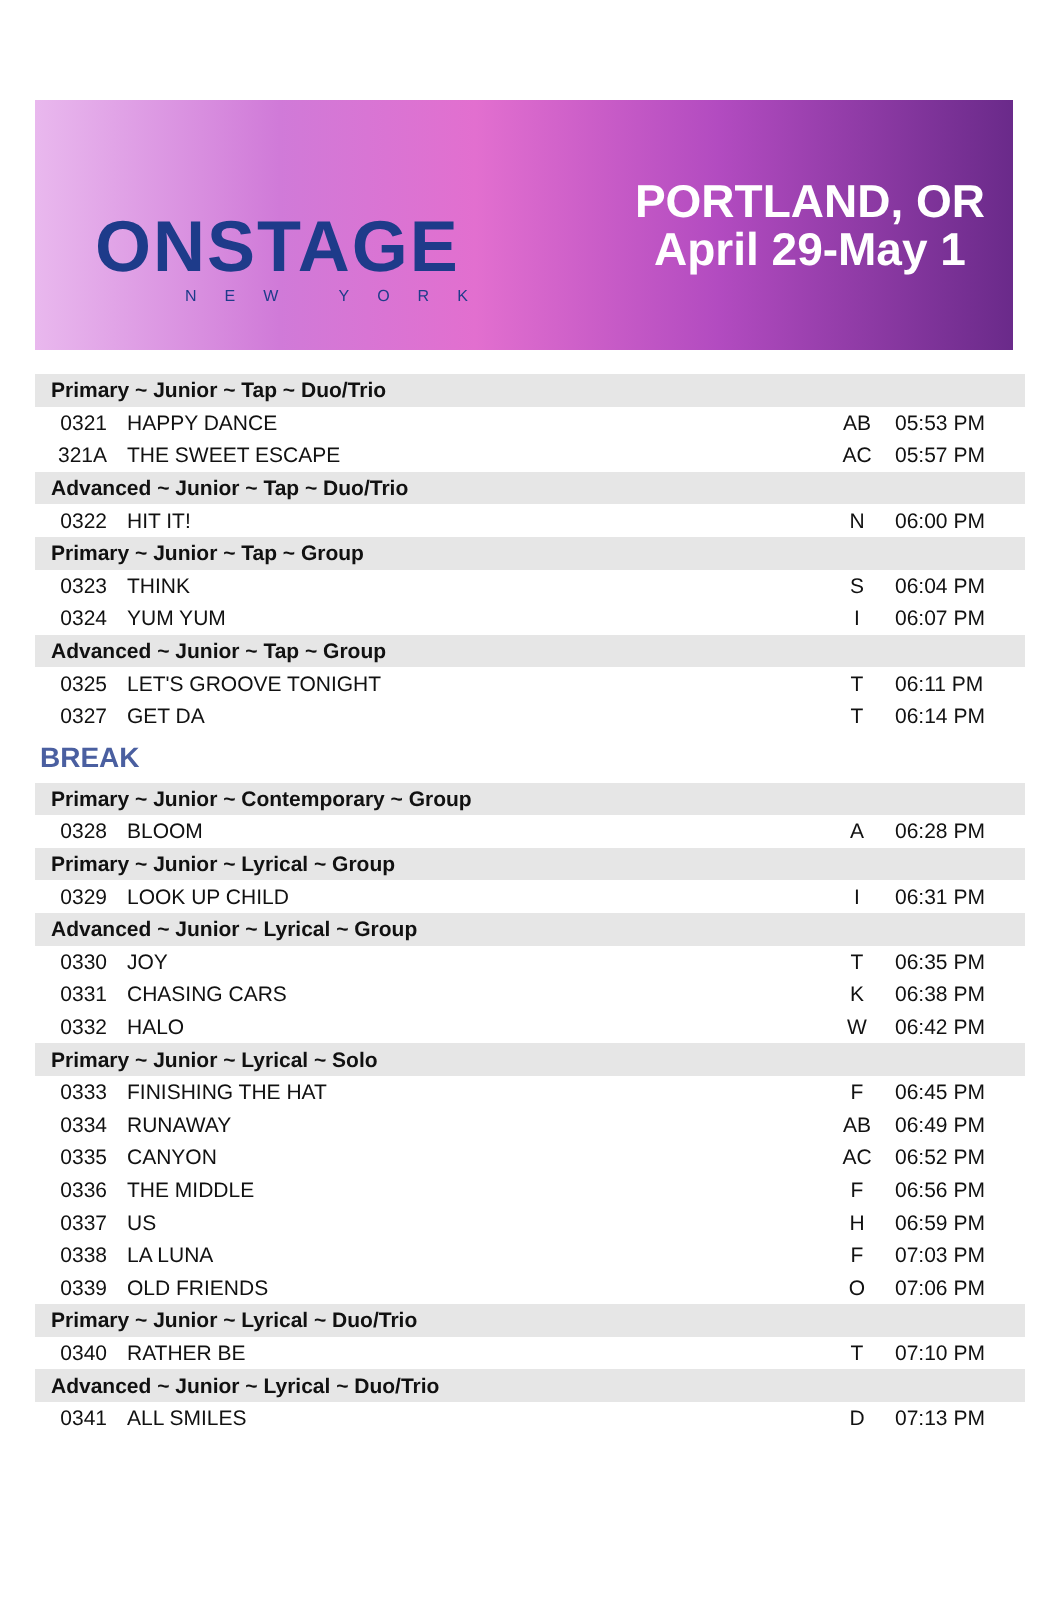ONSTAGE
NEW YORK
PORTLAND, OR
April 29-May 1
| Primary ~ Junior ~ Tap ~ Duo/Trio | | | |
| 0321 | HAPPY DANCE | AB | 05:53 PM |
| 321A | THE SWEET ESCAPE | AC | 05:57 PM |
| Advanced ~ Junior ~ Tap ~ Duo/Trio | | | |
| 0322 | HIT IT! | N | 06:00 PM |
| Primary ~ Junior ~ Tap ~ Group | | | |
| 0323 | THINK | S | 06:04 PM |
| 0324 | YUM YUM | I | 06:07 PM |
| Advanced ~ Junior ~ Tap ~ Group | | | |
| 0325 | LET'S GROOVE TONIGHT | T | 06:11 PM |
| 0327 | GET DA | T | 06:14 PM |
| BREAK | | | |
| Primary ~ Junior ~ Contemporary ~ Group | | | |
| 0328 | BLOOM | A | 06:28 PM |
| Primary ~ Junior ~ Lyrical ~ Group | | | |
| 0329 | LOOK UP CHILD | I | 06:31 PM |
| Advanced ~ Junior ~ Lyrical ~ Group | | | |
| 0330 | JOY | T | 06:35 PM |
| 0331 | CHASING CARS | K | 06:38 PM |
| 0332 | HALO | W | 06:42 PM |
| Primary ~ Junior ~ Lyrical ~ Solo | | | |
| 0333 | FINISHING THE HAT | F | 06:45 PM |
| 0334 | RUNAWAY | AB | 06:49 PM |
| 0335 | CANYON | AC | 06:52 PM |
| 0336 | THE MIDDLE | F | 06:56 PM |
| 0337 | US | H | 06:59 PM |
| 0338 | LA LUNA | F | 07:03 PM |
| 0339 | OLD FRIENDS | O | 07:06 PM |
| Primary ~ Junior ~ Lyrical ~ Duo/Trio | | | |
| 0340 | RATHER BE | T | 07:10 PM |
| Advanced ~ Junior ~ Lyrical ~ Duo/Trio | | | |
| 0341 | ALL SMILES | D | 07:13 PM |